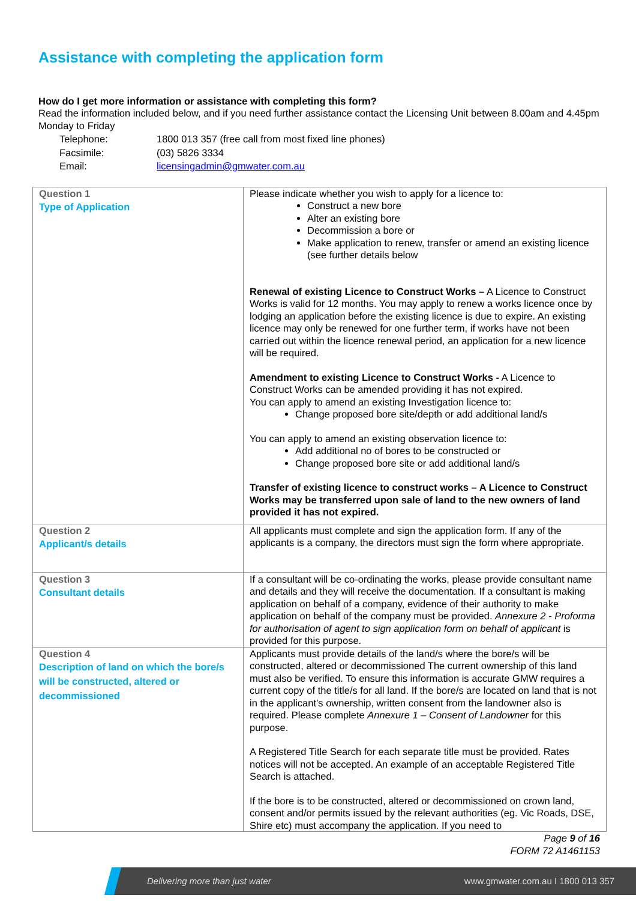Assistance with completing the application form
How do I get more information or assistance with completing this form?
Read the information included below, and if you need further assistance contact the Licensing Unit between 8.00am and 4.45pm Monday to Friday
| Telephone: | 1800 013 357 (free call from most fixed line phones) |
| Facsimile: | (03) 5826 3334 |
| Email: | licensingadmin@gmwater.com.au |
| Question 1 Type of Application | Please indicate whether you wish to apply for a licence to: Construct a new bore Alter an existing bore Decommission a bore or Make application to renew, transfer or amend an existing licence (see further details below Renewal of existing Licence to Construct Works – A Licence to Construct Works is valid for 12 months. You may apply to renew a works licence once by lodging an application before the existing licence is due to expire. An existing licence may only be renewed for one further term, if works have not been carried out within the licence renewal period, an application for a new licence will be required. Amendment to existing Licence to Construct Works - A Licence to Construct Works can be amended providing it has not expired. You can apply to amend an existing Investigation licence to: Change proposed bore site/depth or add additional land/s You can apply to amend an existing observation licence to: Add additional no of bores to be constructed or Change proposed bore site or add additional land/s Transfer of existing licence to construct works – A Licence to Construct Works may be transferred upon sale of land to the new owners of land provided it has not expired. |
| Question 2 Applicant/s details | All applicants must complete and sign the application form. If any of the applicants is a company, the directors must sign the form where appropriate. |
| Question 3 Consultant details | If a consultant will be co-ordinating the works, please provide consultant name and details and they will receive the documentation. If a consultant is making application on behalf of a company, evidence of their authority to make application on behalf of the company must be provided. Annexure 2 - Proforma for authorisation of agent to sign application form on behalf of applicant is provided for this purpose. |
| Question 4 Description of land on which the bore/s will be constructed, altered or decommissioned | Applicants must provide details of the land/s where the bore/s will be constructed, altered or decommissioned The current ownership of this land must also be verified. To ensure this information is accurate GMW requires a current copy of the title/s for all land. If the bore/s are located on land that is not in the applicant’s ownership, written consent from the landowner also is required. Please complete Annexure 1 – Consent of Landowner for this purpose. A Registered Title Search for each separate title must be provided. Rates notices will not be accepted. An example of an acceptable Registered Title Search is attached. If the bore is to be constructed, altered or decommissioned on crown land, consent and/or permits issued by the relevant authorities (eg. Vic Roads, DSE, Shire etc) must accompany the application. If you need to |
Page 9 of 16
FORM 72 A1461153
Delivering more than just water www.gmwater.com.au I 1800 013 357